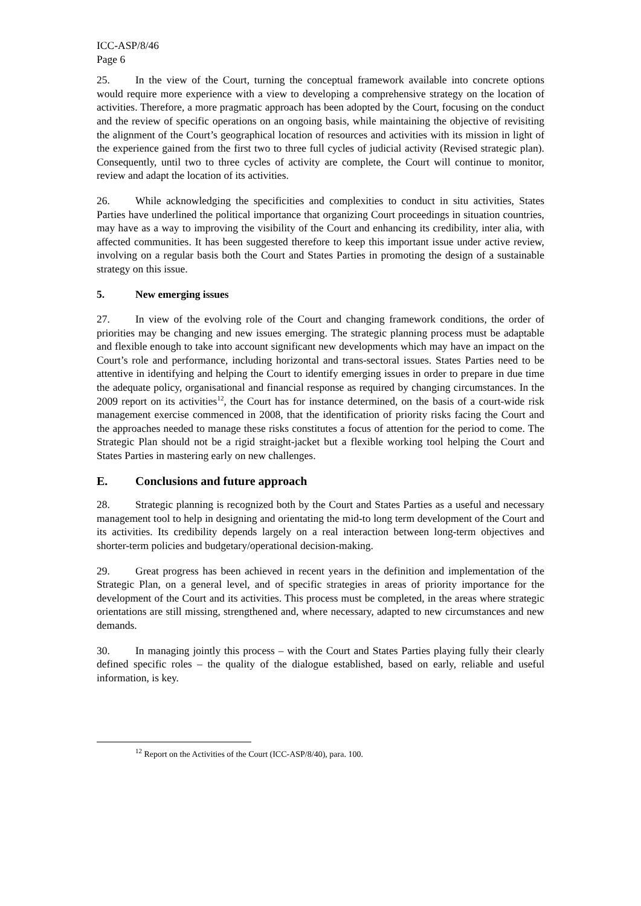ICC-ASP/8/46
Page 6
25. In the view of the Court, turning the conceptual framework available into concrete options would require more experience with a view to developing a comprehensive strategy on the location of activities. Therefore, a more pragmatic approach has been adopted by the Court, focusing on the conduct and the review of specific operations on an ongoing basis, while maintaining the objective of revisiting the alignment of the Court’s geographical location of resources and activities with its mission in light of the experience gained from the first two to three full cycles of judicial activity (Revised strategic plan). Consequently, until two to three cycles of activity are complete, the Court will continue to monitor, review and adapt the location of its activities.
26. While acknowledging the specificities and complexities to conduct in situ activities, States Parties have underlined the political importance that organizing Court proceedings in situation countries, may have as a way to improving the visibility of the Court and enhancing its credibility, inter alia, with affected communities. It has been suggested therefore to keep this important issue under active review, involving on a regular basis both the Court and States Parties in promoting the design of a sustainable strategy on this issue.
5. New emerging issues
27. In view of the evolving role of the Court and changing framework conditions, the order of priorities may be changing and new issues emerging. The strategic planning process must be adaptable and flexible enough to take into account significant new developments which may have an impact on the Court’s role and performance, including horizontal and trans-sectoral issues. States Parties need to be attentive in identifying and helping the Court to identify emerging issues in order to prepare in due time the adequate policy, organisational and financial response as required by changing circumstances. In the 2009 report on its activities<sup>12</sup>, the Court has for instance determined, on the basis of a court-wide risk management exercise commenced in 2008, that the identification of priority risks facing the Court and the approaches needed to manage these risks constitutes a focus of attention for the period to come. The Strategic Plan should not be a rigid straight-jacket but a flexible working tool helping the Court and States Parties in mastering early on new challenges.
E. Conclusions and future approach
28. Strategic planning is recognized both by the Court and States Parties as a useful and necessary management tool to help in designing and orientating the mid-to long term development of the Court and its activities. Its credibility depends largely on a real interaction between long-term objectives and shorter-term policies and budgetary/operational decision-making.
29. Great progress has been achieved in recent years in the definition and implementation of the Strategic Plan, on a general level, and of specific strategies in areas of priority importance for the development of the Court and its activities. This process must be completed, in the areas where strategic orientations are still missing, strengthened and, where necessary, adapted to new circumstances and new demands.
30. In managing jointly this process – with the Court and States Parties playing fully their clearly defined specific roles – the quality of the dialogue established, based on early, reliable and useful information, is key.
<sup>12</sup> Report on the Activities of the Court (ICC-ASP/8/40), para. 100.